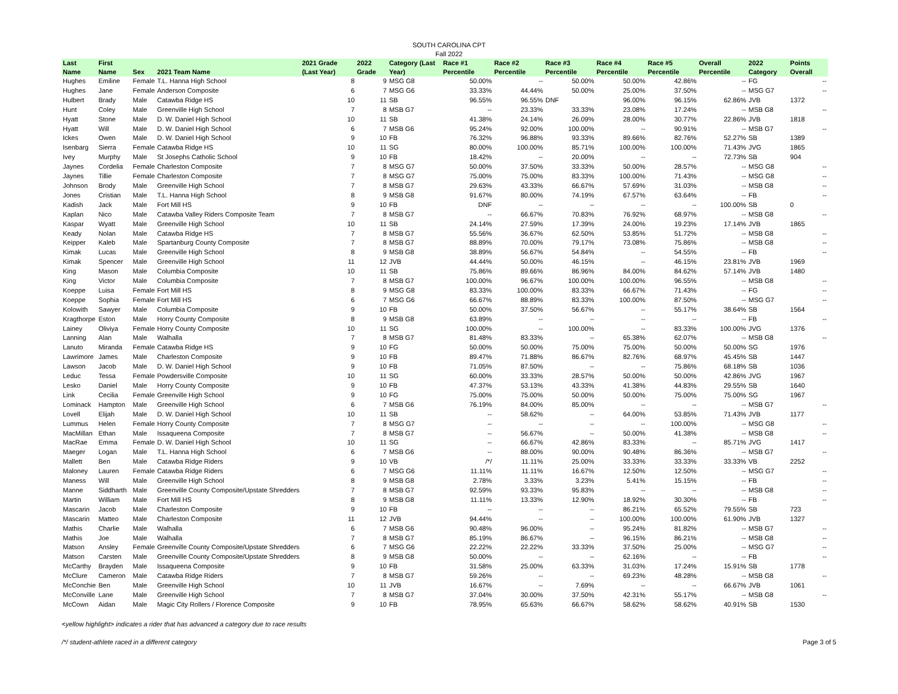SOUTH CAROLINA CPT
Fall 2022
| Last Name | First Name | Sex | 2021 Team Name | 2021 Grade (Last Year) | 2022 Grade | Category (Last Year) | Race #1 Percentile | Race #2 Percentile | Race #3 Percentile | Race #4 Percentile | Race #5 Percentile | Overall Percentile | 2022 Category | Points Overall |
| --- | --- | --- | --- | --- | --- | --- | --- | --- | --- | --- | --- | --- | --- | --- |
| Hughes | Emiline | Female | T.L. Hanna High School | 8 | 9 | MSG G8 | 50.00% | -- | 50.00% | 50.00% | 42.86% | -- | FG | -- |
| Hughes | Jane | Female | Anderson Composite | 6 | 7 | MSG G6 | 33.33% | 44.44% | 50.00% | 25.00% | 37.50% | -- | MSG G7 | -- |
| Hulbert | Brady | Male | Catawba Ridge HS | 10 | 11 | SB | 96.55% | 96.55% | DNF | 96.00% | 96.15% | 62.86% | JVB | 1372 |
| Hunt | Coley | Male | Greenville High School | 7 | 8 | MSB G7 | -- | 23.33% | 33.33% | 23.08% | 17.24% | -- | MSB G8 | -- |
| Hyatt | Stone | Male | D. W. Daniel High School | 10 | 11 | SB | 41.38% | 24.14% | 26.09% | 28.00% | 30.77% | 22.86% | JVB | 1818 |
| Hyatt | Will | Male | D. W. Daniel High School | 6 | 7 | MSB G6 | 95.24% | 92.00% | 100.00% | -- | 90.91% | -- | MSB G7 | -- |
| Ickes | Owen | Male | D. W. Daniel High School | 9 | 10 | FB | 76.32% | 96.88% | 93.33% | 89.66% | 82.76% | 52.27% | SB | 1389 |
| Isenbarg | Sierra | Female | Catawba Ridge HS | 10 | 11 | SG | 80.00% | 100.00% | 85.71% | 100.00% | 100.00% | 71.43% | JVG | 1865 |
| Ivey | Murphy | Male | St Josephs Catholic School | 9 | 10 | FB | 18.42% | -- | 20.00% | -- | -- | 72.73% | SB | 904 |
| Jaynes | Cordelia | Female | Charleston Composite | 7 | 8 | MSG G7 | 50.00% | 37.50% | 33.33% | 50.00% | 28.57% | -- | MSG G8 | -- |
| Jaynes | Tillie | Female | Charleston Composite | 7 | 8 | MSG G7 | 75.00% | 75.00% | 83.33% | 100.00% | 71.43% | -- | MSG G8 | -- |
| Johnson | Brody | Male | Greenville High School | 7 | 8 | MSB G7 | 29.63% | 43.33% | 66.67% | 57.69% | 31.03% | -- | MSB G8 | -- |
| Jones | Cristian | Male | T.L. Hanna High School | 8 | 9 | MSB G8 | 91.67% | 80.00% | 74.19% | 67.57% | 63.64% | -- | FB | -- |
| Kadish | Jack | Male | Fort Mill HS | 9 | 10 | FB | DNF | -- | -- | -- | -- | 100.00% | SB | 0 |
| Kaplan | Nico | Male | Catawba Valley Riders Composite Team | 7 | 8 | MSB G7 | -- | 66.67% | 70.83% | 76.92% | 68.97% | -- | MSB G8 | -- |
| Kaspar | Wyatt | Male | Greenville High School | 10 | 11 | SB | 24.14% | 27.59% | 17.39% | 24.00% | 19.23% | 17.14% | JVB | 1865 |
| Keady | Nolan | Male | Catawba Ridge HS | 7 | 8 | MSB G7 | 55.56% | 36.67% | 62.50% | 53.85% | 51.72% | -- | MSB G8 | -- |
| Keipper | Kaleb | Male | Spartanburg County Composite | 7 | 8 | MSB G7 | 88.89% | 70.00% | 79.17% | 73.08% | 75.86% | -- | MSB G8 | -- |
| Kimak | Lucas | Male | Greenville High School | 8 | 9 | MSB G8 | 38.89% | 56.67% | 54.84% | -- | 54.55% | -- | FB | -- |
| Kimak | Spencer | Male | Greenville High School | 11 | 12 | JVB | 44.44% | 50.00% | 46.15% | -- | 46.15% | 23.81% | JVB | 1969 |
| King | Mason | Male | Columbia Composite | 10 | 11 | SB | 75.86% | 89.66% | 86.96% | 84.00% | 84.62% | 57.14% | JVB | 1480 |
| King | Victor | Male | Columbia Composite | 7 | 8 | MSB G7 | 100.00% | 96.67% | 100.00% | 100.00% | 96.55% | -- | MSB G8 | -- |
| Koeppe | Luisa | Female | Fort Mill HS | 8 | 9 | MSG G8 | 83.33% | 100.00% | 83.33% | 66.67% | 71.43% | -- | FG | -- |
| Koeppe | Sophia | Female | Fort Mill HS | 6 | 7 | MSG G6 | 66.67% | 88.89% | 83.33% | 100.00% | 87.50% | -- | MSG G7 | -- |
| Kolowith | Sawyer | Male | Columbia Composite | 9 | 10 | FB | 50.00% | 37.50% | 56.67% | -- | 55.17% | 38.64% | SB | 1564 |
| Kragthorpe | Eston | Male | Horry County Composite | 8 | 9 | MSB G8 | 63.89% | -- | -- | -- | -- | -- | FB | -- |
| Lainey | Oliviya | Female | Horry County Composite | 10 | 11 | SG | 100.00% | -- | 100.00% | -- | 83.33% | 100.00% | JVG | 1376 |
| Lanning | Alan | Male | Walhalla | 7 | 8 | MSB G7 | 81.48% | 83.33% | -- | 65.38% | 62.07% | -- | MSB G8 | -- |
| Lanuto | Miranda | Female | Catawba Ridge HS | 9 | 10 | FG | 50.00% | 50.00% | 75.00% | 75.00% | 50.00% | 50.00% | SG | 1976 |
| Lawrimore | James | Male | Charleston Composite | 9 | 10 | FB | 89.47% | 71.88% | 86.67% | 82.76% | 68.97% | 45.45% | SB | 1447 |
| Lawson | Jacob | Male | D. W. Daniel High School | 9 | 10 | FB | 71.05% | 87.50% | -- | -- | 75.86% | 68.18% | SB | 1036 |
| Leduc | Tessa | Female | Powdersville Composite | 10 | 11 | SG | 60.00% | 33.33% | 28.57% | 50.00% | 50.00% | 42.86% | JVG | 1967 |
| Lesko | Daniel | Male | Horry County Composite | 9 | 10 | FB | 47.37% | 53.13% | 43.33% | 41.38% | 44.83% | 29.55% | SB | 1640 |
| Link | Cecilia | Female | Greenville High School | 9 | 10 | FG | 75.00% | 75.00% | 50.00% | 50.00% | 75.00% | 75.00% | SG | 1967 |
| Lominack | Hampton | Male | Greenville High School | 6 | 7 | MSB G6 | 76.19% | 84.00% | 85.00% | -- | -- | -- | MSB G7 | -- |
| Lovell | Elijah | Male | D. W. Daniel High School | 10 | 11 | SB | -- | 58.62% | -- | 64.00% | 53.85% | 71.43% | JVB | 1177 |
| Lummus | Helen | Female | Horry County Composite | 7 | 8 | MSG G7 | -- | -- | -- | -- | 100.00% | -- | MSG G8 | -- |
| MacMillan | Ethan | Male | Issaqueena Composite | 7 | 8 | MSB G7 | -- | 56.67% | -- | 50.00% | 41.38% | -- | MSB G8 | -- |
| MacRae | Emma | Female | D. W. Daniel High School | 10 | 11 | SG | -- | 66.67% | 42.86% | 83.33% | -- | 85.71% | JVG | 1417 |
| Maeger | Logan | Male | T.L. Hanna High School | 6 | 7 | MSB G6 | -- | 88.00% | 90.00% | 90.48% | 86.36% | -- | MSB G7 | -- |
| Mallett | Ben | Male | Catawba Ridge Riders | 9 | 10 | VB | /*/ | 11.11% | 25.00% | 33.33% | 33.33% | 33.33% | VB | 2252 |
| Maloney | Lauren | Female | Catawba Ridge Riders | 6 | 7 | MSG G6 | 11.11% | 11.11% | 16.67% | 12.50% | 12.50% | -- | MSG G7 | -- |
| Maness | Will | Male | Greenville High School | 8 | 9 | MSB G8 | 2.78% | 3.33% | 3.23% | 5.41% | 15.15% | -- | FB | -- |
| Manne | Siddharth | Male | Greenville County Composite/Upstate Shredders | 7 | 8 | MSB G7 | 92.59% | 93.33% | 95.83% | -- | -- | -- | MSB G8 | -- |
| Martin | William | Male | Fort Mill HS | 8 | 9 | MSB G8 | 11.11% | 13.33% | 12.90% | 18.92% | 30.30% | -- | FB | -- |
| Mascarin | Jacob | Male | Charleston Composite | 9 | 10 | FB | -- | -- | -- | 86.21% | 65.52% | 79.55% | SB | 723 |
| Mascarin | Matteo | Male | Charleston Composite | 11 | 12 | JVB | 94.44% | -- | -- | 100.00% | 100.00% | 61.90% | JVB | 1327 |
| Mathis | Charlie | Male | Walhalla | 6 | 7 | MSB G6 | 90.48% | 96.00% | -- | 95.24% | 81.82% | -- | MSB G7 | -- |
| Mathis | Joe | Male | Walhalla | 7 | 8 | MSB G7 | 85.19% | 86.67% | -- | 96.15% | 86.21% | -- | MSB G8 | -- |
| Matson | Ansley | Female | Greenville County Composite/Upstate Shredders | 6 | 7 | MSG G6 | 22.22% | 22.22% | 33.33% | 37.50% | 25.00% | -- | MSG G7 | -- |
| Matson | Carsten | Male | Greenville County Composite/Upstate Shredders | 8 | 9 | MSB G8 | 50.00% | -- | -- | 62.16% | -- | -- | FB | -- |
| McCarthy | Brayden | Male | Issaqueena Composite | 9 | 10 | FB | 31.58% | 25.00% | 63.33% | 31.03% | 17.24% | 15.91% | SB | 1778 |
| McClure | Cameron | Male | Catawba Ridge Riders | 7 | 8 | MSB G7 | 59.26% | -- | -- | 69.23% | 48.28% | -- | MSB G8 | -- |
| McConchie | Ben | Male | Greenville High School | 10 | 11 | JVB | 16.67% | -- | 7.69% | -- | -- | 66.67% | JVB | 1061 |
| McConville | Lane | Male | Greenville High School | 7 | 8 | MSB G7 | 37.04% | 30.00% | 37.50% | 42.31% | 55.17% | -- | MSB G8 | -- |
| McCown | Aidan | Male | Magic City Rollers / Florence Composite | 9 | 10 | FB | 78.95% | 65.63% | 66.67% | 58.62% | 58.62% | 40.91% | SB | 1530 |
<yellow highlight> indicates a rider that has advanced a category due to race results
/*/ student-athlete raced in a different category Page 3 of 5